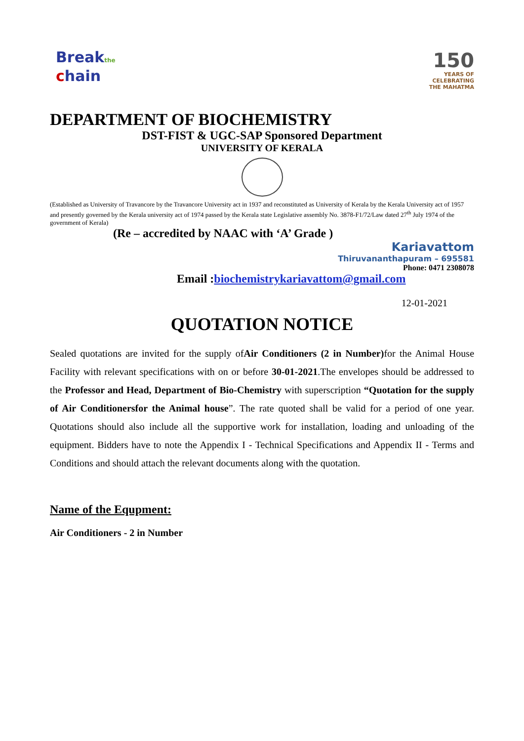Breakthe
chain
150
YEARS OF
CELEBRATING
THE MAHATMA
DEPARTMENT OF BIOCHEMISTRY
DST-FIST & UGC-SAP Sponsored Department
UNIVERSITY OF KERALA
(Established as University of Travancore by the Travancore University act in 1937 and reconstituted as University of Kerala by the Kerala University act of 1957 and presently governed by the Kerala university act of 1974 passed by the Kerala state Legislative assembly No. 3878-F1/72/Law dated 27<sup>th</sup> July 1974 of the government of Kerala)
(Re – accredited by NAAC with ‘A’ Grade )
Kariavattom
Thiruvananthapuram – 695581
Phone: 0471 2308078
Email :biochemistrykariavattom@gmail.com
12-01-2021
QUOTATION NOTICE
Sealed quotations are invited for the supply ofAir Conditioners (2 in Number) for the Animal House Facility with relevant specifications with on or before 30-01-2021.The envelopes should be addressed to the Professor and Head, Department of Bio-Chemistry with superscription “Quotation for the supply of Air Conditionersfor the Animal house”. The rate quoted shall be valid for a period of one year. Quotations should also include all the supportive work for installation, loading and unloading of the equipment. Bidders have to note the Appendix I - Technical Specifications and Appendix II - Terms and Conditions and should attach the relevant documents along with the quotation.
Name of the Equpment:
Air Conditioners - 2 in Number